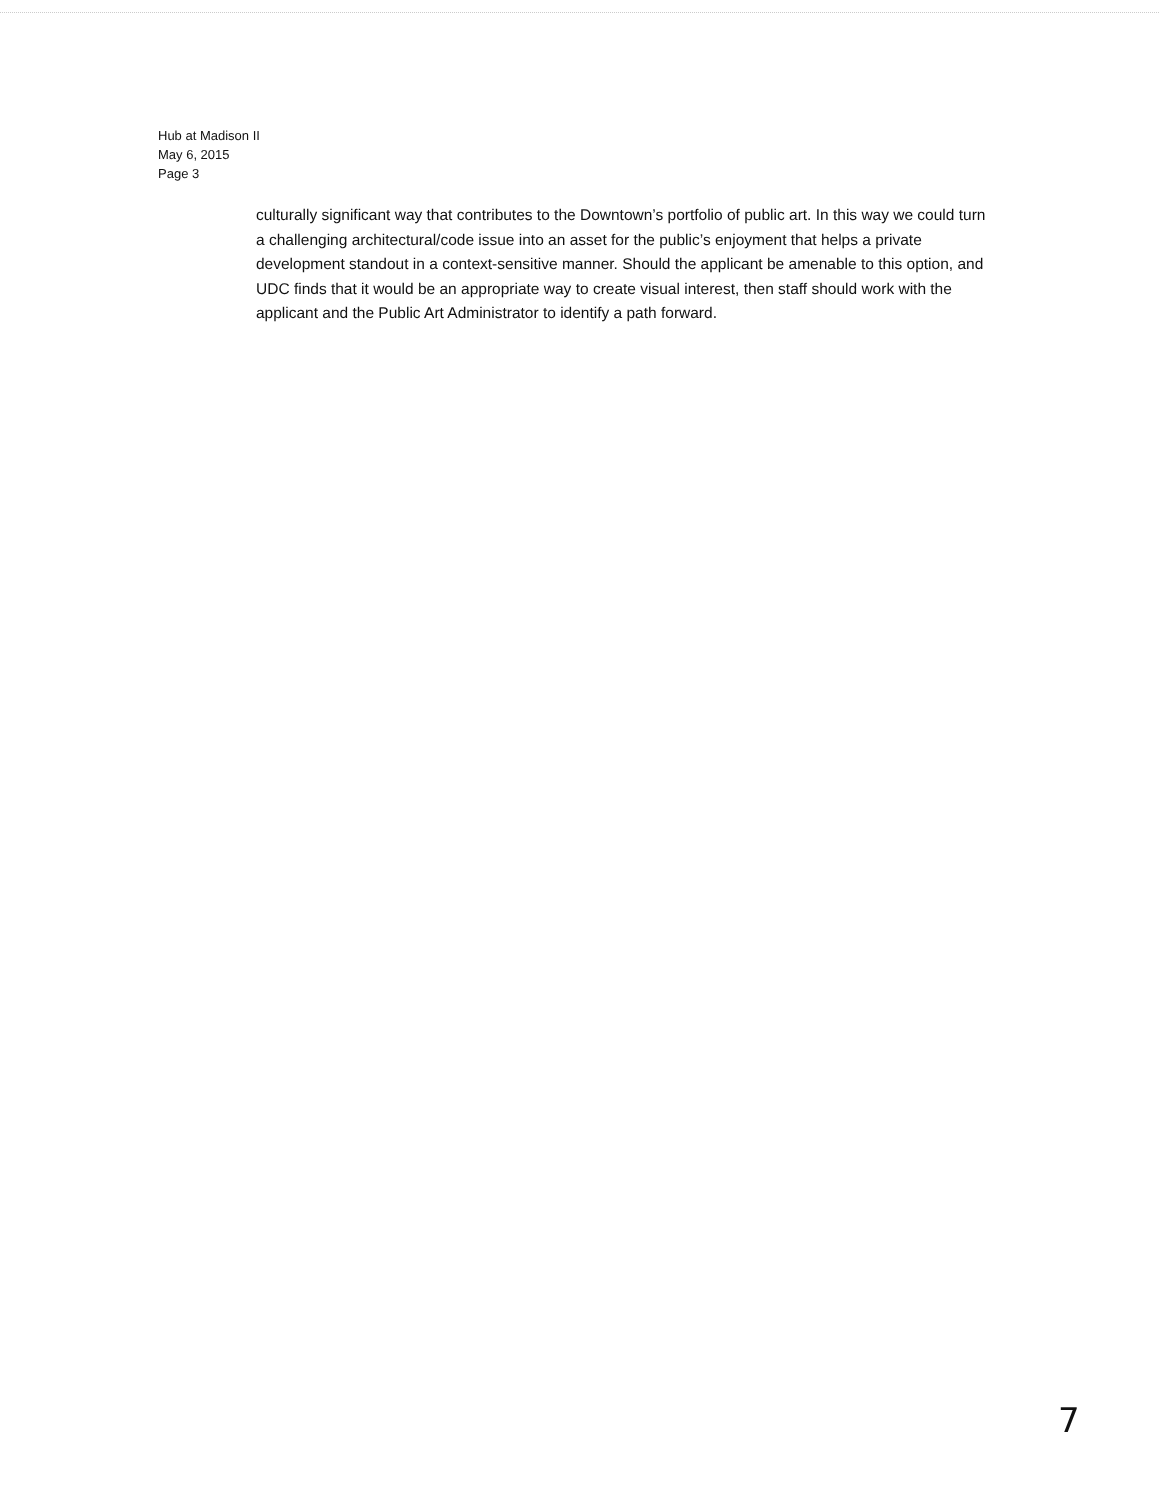Hub at Madison II
May 6, 2015
Page 3
culturally significant way that contributes to the Downtown’s portfolio of public art. In this way we could turn a challenging architectural/code issue into an asset for the public’s enjoyment that helps a private development standout in a context-sensitive manner. Should the applicant be amenable to this option, and UDC finds that it would be an appropriate way to create visual interest, then staff should work with the applicant and the Public Art Administrator to identify a path forward.
7